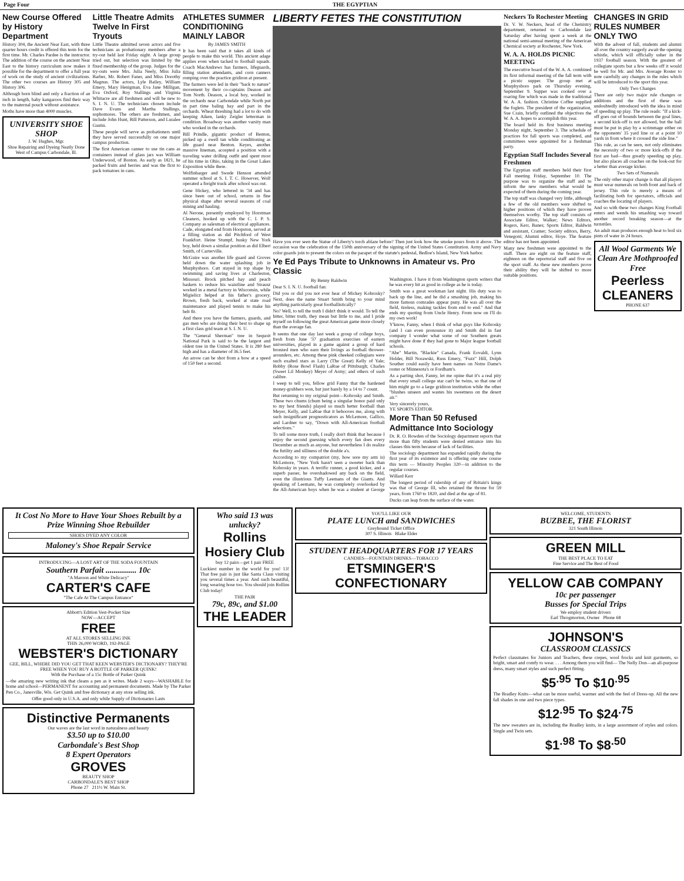Page Four THE EGYPTIAN
New Course Offered by History Department
History 304, the Ancient Near East, with three quarter hours credit is offered this term for the first time. Mr. Charles Pardee is the instructor. The addition of the course on the ancient Near East to the history curriculum now makes it possible for the department to offer a full year of work on the study of ancient civilizations. The other two courses are History 305 and History 306.
Although born blind and only a fraction of an inch in length, baby kangaroos find their way to the maternal pouch without assistance.
Moths have more than 4000 muscles.
UNIVERSITY SHOE SHOP
J. W. Hughes, Mgr.
Shoe Repairing and Dyeing Neatly Done
West of Campus Carbondale, Ill.
Little Theatre Admits Twelve In First Tryouts
Little Theatre admitted seven actors and five technicians as probationary members after a try-out held last Friday night. A large group tried out, but selection was limited by the fixed membership of the group. Judges for the try-outs were Mrs. Julia Neely, Miss Julia Barber, Mr. Robert Faner, and Miss Dorothy Magnus. The actors, Lyle Bailey, William Emery, Mary Henigman, Eva Jane Milligan, Eva Oxford, Roy Stallings and Virginia Whitacre are all freshmen and will be new to S. I. N. U. The technicians chosen include Dave Evans and Martha Stallings, sophomores. The others are freshmen, and include John Hunt, Bill Patterson, and Luralee Gustin.
These people will serve as probationers until they have served successfully on one major campus production.
The first American canner to use tin cans as containers instead of glass jars was William Underwood, of Boston. As early as 1821, he packed fruits and berries and was the first to pack tomatoes in cans.
ATHLETES SUMMER CONDITIONING MAINLY LABOR
By JAMES SMITH
It has been said that it takes all kinds of people to make this world. This ancient adage applies even when tacked to football squads. Coach MacAndrews has farmers, lifeguards, filling station attendants, and corn canners romping over the practice gridiron at present.
The farmers were led in their "back to nature" movement by their co-captains Deason and Tom North. Deason, a local boy, worked in the orchards near Carbondale while North put in part time baling hay and part in the orchards. Wheat threshing had a lot to do with keeping Aiken, lanky Zeigler letterman in condition. Broadway was another varsity man who worked in the orchards.
Bill Prindle, gigantic product of Benton, picked up a swell tan while conditioning as life guard near Benton. Keyes, another massive lineman, accepted a position with a traveling water drilling outfit and spent most of his time in Ohio, taking in the Great Lakes Exposition while there.
Wolfinbarger and Swede Henson attended summer school at S. I. T. C. However, Wolf operated a freight truck after school was out.
Gene Hickey, who lettered in '34 and has since been out of school, returns in fine physical shape after several seasons of coal mining and hauling.
Al Nerone, presently employed by Horstman Cleaners, hooked up with the C. I. P. S. Company as salesman of electrical appliances. Cade, elongated end from Hoopston, served at a filling station as did Pitchford of West Frankfort. Heine Stumpf, husky New York boy, held down a similar position as did Elbert Smith, of Carterville.
McGuire was another life guard and Groves held down the water splashing job in Murphysboro. Catt stayed in top shape by swimming and saving lives at Charleston, Missouri. Brock pitched hay and peach baskets to reduce his waistline and Strausz worked in a metal factory in Wisconsin, while Migielicz helped at his father's grocery. Brown, fresh back, worked at state road maintenance and played tennis to make his belt fit.
And there you have the farmers, guards, and gas men who are doing their best to shape up a first class grid team at S. I. N. U.
The "General Sherman" tree in Sequoit National Park is said to be the largest and oldest tree in the United States. It is 280 feet high and has a diameter of 36.5 feet.
An arrow can be shot from a bow at a speed of 150 feet a second.
LIBERTY FETES THE CONSTITUTION
Have you ever seen the Statue of Liberty's torch ablaze before? Then just look how the smoke pours from it above. The occasion was the celebration of the 150th anniversary of the signing of the United States Constitution. Army and Navy color guards join to present the colors on the parapet of the statute's pedestal, Bedloe's Island, New York harbor.
Ye Ed Pays Tribute to Unknowns in Amateur vs. Pro Classic
By Benny Baldwin
Dear S. I. N. U. football fan:
Did you or did you not ever hear of Mickey Kobrosky? Next, does the name Stuart Smith bring to your mind anything particularly great footballistically?
No? Well, to tell the truth I didn't think it would. To tell the bitter, bitter truth, they mean but little to me, and I pride myself on following the great American game more closely than the average fan.
It seems that one day last week a group of college boys, fresh from June '37 graduation exercises of eastern universities, played in a game against a group of hard bronzed men who earn their livings as football thrower-arounders, etc. Among these pink cheeked collegians were such exalted stars as Larry (The Great) Kelly of Yale; Bobby (Rose Bowl Flash) LaRue of Pittsburgh; Charles (Sweet Lil Monkey) Meyer of Army; and others of such calibre.
I weep to tell you, fellow grid Fanny that the hardened money-grubbers won, but just barely by a 14 to 7 count.
But returning to my original point—Kobrosky and Smith. These two chums (chum being a singular honor paid only to my best friends) played so much better football than Meyer, Kelly, and LaRue that it behooves me, along with such insignificant prognosticators as McLemore, Gallico, and Lardner to say, "Down with All-American football selections."
To tell some more truth, I really don't think that because I enjoy the second guessing which every fan does every December as much as anyone, but nevertheless I do realize the futility and silliness of the double a's.
According to my compatriot (my, how sore my arm is) McLemore, "New York hasn't seen a sweeter back than Kobrosky in years. A terrific runner, a good kicker, and a superb passer, he overshadowed any back on the field, even the illustrious Tuffy Leemans of the Giants. And speaking of Leemans, he was completely overlooked by the All-American boys when he was a student at George Washington. I have it from Washington sports writers that he was every bit as good in college as he is today.
Smith was a great workman last night. His duty was to back up the line, and he did a smashing job, making his more famous comrades appear puny. He was all over the field, tireless, making tackles from end to end." And that ends my quoting from Uncle Henry. From now on I'll do my own work!
Y'know, Fanny, when I think of what guys like Kobrosky (and I can even pronounce it) and Smith did in fast company I wonder what some of our Southern greats might have done if they had gone to Major league football schools.
"Abe" Martin, "Blackie" Canada, Frank Eovaldi, Lynn Holder, Bill Norawski, Russ Emery, "Fuzz" Hill, Dolph Souther could easily have been names on Notre Dame's roster or Minnesota's or Fordham's.
As a parting shot, Fanny, let me opine that it's a real pity that every small college star can't be twins, so that one of him might go to a large gridiron institution while the other "blushes unseen and wastes his sweetness on the desert air."
Very sincerely yours,
YE SPORTS EDITOR.
More Than 50 Refused Admittance Into Sociology
Dr. R. O. Bowden of the Sociology department reports that more than fifty students were denied entrance into his classes this term because of lack of facilities.
The sociology department has expanded rapidly during the first year of its existence and is offering one new course this term — Minority Peoples 320—in addition to the regular courses.
Willard Kerr
The longest period of rulership of any of Britain's kings was that of George III, who retained the throne for 59 years, from 1760 to 1820, and died at the age of 81.
Ducks can leap from the surface of the water.
Neckers To Rochester Meeting
Dr. V. W. Neckers, head of the Chemistry department, returned to Carbondale last Saturday after having spent a week at the national semi-annual meeting of the American Chemical society at Rochester, New York.
W. A. A. HOLDS PICNIC MEETING
The executive board of the W. A. A. combined its first informal meeting of the fall term with a picnic supper. The group met at Murphysboro park on Thursday evening, September 9. Supper was cooked over a roaring fire which was made in the traditional W. A. A. fashion. Christine Coffee supplied the foglets. The president of the organization, Sue Crain, briefly outlined the objectives the W. A. A. hopes to accomplish this year.
The board held its first business meeting Monday night, September 3. The schedule of practices for fall sports was completed, and committees were appointed for a freshman party.
Egyptian Staff Includes Several Freshmen
The Egyptian staff members held their first Fall meeting Friday, September 10. The purpose was to organize the staff and to inform the new members what would be expected of them during the coming year.
The top staff was changed very little, although a few of the old members were shifted to higher positions of which they have proven themselves worthy. The top staff consists of Associate Editor, Walker; News Editors, Rogers, Kerr, Banes; Sports Editor, Baldwin and assistant, Cramer; Society editors, Berry, Venegoni; Alumni editor, Hoye. The feature editor has not been appointed.
Many new freshmen were appointed to the staff. There are eight on the feature staff, eighteen on the reportorial staff and five on the sport staff. As these new members prove their ability they will be shifted to more suitable positions.
CHANGES IN GRID RULES NUMBER ONLY TWO
With the advent of fall, students and alumni all over the country eargerly await the opening whistle, which will officially usher in the 1937 football season. With the greatest of collegiate sports but a few weeks off it would be well for Mr. and Mrs. Average Roster to note carefully any changes in the rules which will be introduced to the sport this year.
Only Two Changes
There are only two major rule changes or additions and the first of these was undoubtedly introduced with the idea in mind of speeding up play. The rule reads: "If a kick-off goes out of bounds between the goal lines, a second kick-off is not allowed, but the ball must be put in play by a scrimmage either on the opponents' 35 yard line or at a point 10 yards in from where it crossed the side line."
This rule, as can be seen, not only eliminates the necessity of two or more kick-offs if the first are bad—thus greatly speeding up play, but also places all coaches on the look-out for a better than average kicker.
Two Sets of Numerals
The only other major change is that all players must wear numerals on both front and back of jersey. This rule is merely a means of facilitating both for spectators, officials and coaches the locating of players.
And so with these two changes King Football enters and wends his smashing way toward another record breaking season—at the turnstiles.
An adult man produces enough heat to boil six pints of water in 24 hours.
All Wool Garments We Clean Are Mothproofed Free
Peerless CLEANERS
PHONE 637
It Cost No More to Have Your Shoes Rebuilt by a Prize Winning Shoe Rebuilder
SHOES DYED ANY COLOR
Maloney's Shoe Repair Service
INTRODUCING—A LOST ART OF THE SODA FOUNTAIN
Southern Parfait ............... 10c
"A Maroon and White Delicacy"
CARTER'S CAFE
"The Cafe At The Campus Entrance"
Abbott's Edition Vest-Pocket Size
NOW—ACCEPT
FREE
AT ALL STORES SELLING INK
THIS 26,000 WORD, 192-PAGE
WEBSTER'S DICTIONARY
GEE, BILL, WHERE DID YOU GET THAT KEEN WEBSTER'S DICTIONARY? THEY'RE FREE WHEN YOU BUY A BOTTLE OF PARKER QUINK!
With the Purchase of a 15c Bottle of Parker Quink
—the amazing new writing ink that cleans a pen as it writes. Made 2 ways—WASHABLE for home and school—PERMANENT for accounting and permanent documents. Made by The Parker Pen Co., Janesville, Wis. Get Quink and free dictionary at any store selling ink.
Offer good only in U.S.A. and only while Supply of Dictionaries Lasts
Distinctive Permanents
Our waves are the last word in naturalness and beauty
$3.50 up to $10.00
Carbondale's Best Shop
8 Expert Operators
GROVES
BEAUTY SHOP
CARBONDALE'S BEST SHOP
Phone 27 211½ W. Main St.
Who said 13 was unlucky?
Rollins Hosiery Club
buy 12 pairs—get 1 pair FREE
Luckiest number in the world for you! 13! That free pair is just like Santa Claus visiting you several times a year. And such beautiful, long wearing hose too. You should join Rollins Club today!
THE PAIR
79c, 89c, and $1.00
THE LEADER
YOU'LL LIKE OUR
PLATE LUNCH and SANDWICHES
Greyhound Ticket Office
307 S. Illinois Blake Elder
STUDENT HEADQUARTERS FOR 17 YEARS
CANDIES—FOUNTAIN DRINKS—TOBACCO
ETSMINGER'S CONFECTIONARY
WELCOME, STUDENTS
BUZBEE, THE FLORIST
321 South Illinois
GREEN MILL
THE BEST PLACE TO EAT
Fine Service and The Best of Food
YELLOW CAB COMPANY
10c per passenger
Busses for Special Trips
We employ student drivers
Earl Throgmorton, Owner Phone 68
JOHNSON'S
CLASSROOM CLASSICS
Perfect classmates for Juniors and Teachers, these crepes, wool frocks and knit garments, so bright, smart and comfy to wear. . . . Among them you will find— The Nelly Don—an all-purpose dress, many smart styles and such perfect fitting.
$5<sup>.95</sup> To $10<sup>.95</sup>
The Bradley Knits—what can be more useful, warmer and with the feel of Dress-up. All the new fall shades in one and two piece types.
$12<sup>.95</sup> To $24<sup>.75</sup>
The new sweaters are in, including the Bradley knits, in a large assortment of styles and colors. Single and Twin sets.
$1<sup>.98</sup> To $8<sup>.50</sup>